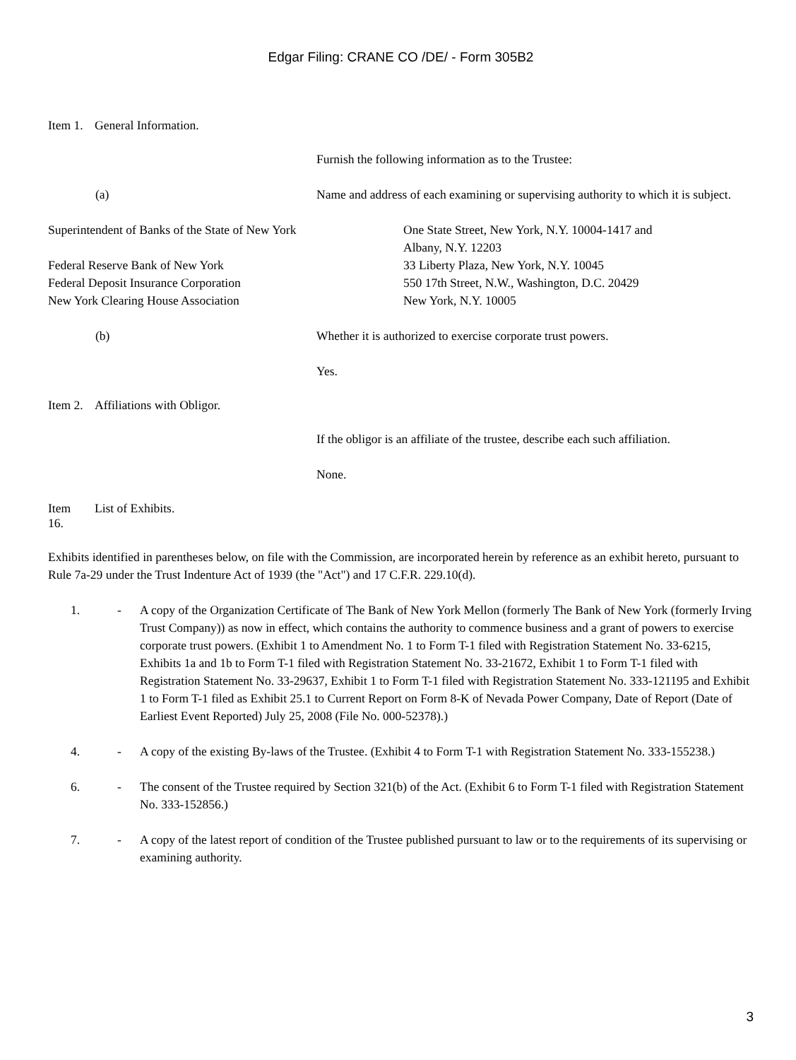Edgar Filing: CRANE CO /DE/ - Form 305B2
Item 1. General Information.
Furnish the following information as to the Trustee:
(a) Name and address of each examining or supervising authority to which it is subject.
| Superintendent of Banks of the State of New York | One State Street, New York, N.Y. 10004-1417 and Albany, N.Y. 12203 |
| Federal Reserve Bank of New York | 33 Liberty Plaza, New York, N.Y. 10045 |
| Federal Deposit Insurance Corporation | 550 17th Street, N.W., Washington, D.C. 20429 |
| New York Clearing House Association | New York, N.Y. 10005 |
(b) Whether it is authorized to exercise corporate trust powers.
Yes.
Item 2. Affiliations with Obligor.
If the obligor is an affiliate of the trustee, describe each such affiliation.
None.
Item
16. List of Exhibits.
Exhibits identified in parentheses below, on file with the Commission, are incorporated herein by reference as an exhibit hereto, pursuant to Rule 7a-29 under the Trust Indenture Act of 1939 (the "Act") and 17 C.F.R. 229.10(d).
1. - A copy of the Organization Certificate of The Bank of New York Mellon (formerly The Bank of New York (formerly Irving Trust Company)) as now in effect, which contains the authority to commence business and a grant of powers to exercise corporate trust powers. (Exhibit 1 to Amendment No. 1 to Form T-1 filed with Registration Statement No. 33-6215, Exhibits 1a and 1b to Form T-1 filed with Registration Statement No. 33-21672, Exhibit 1 to Form T-1 filed with Registration Statement No. 33-29637, Exhibit 1 to Form T-1 filed with Registration Statement No. 333-121195 and Exhibit 1 to Form T-1 filed as Exhibit 25.1 to Current Report on Form 8-K of Nevada Power Company, Date of Report (Date of Earliest Event Reported) July 25, 2008 (File No. 000-52378).)
4. - A copy of the existing By-laws of the Trustee. (Exhibit 4 to Form T-1 with Registration Statement No. 333-155238.)
6. - The consent of the Trustee required by Section 321(b) of the Act. (Exhibit 6 to Form T-1 filed with Registration Statement No. 333-152856.)
7. - A copy of the latest report of condition of the Trustee published pursuant to law or to the requirements of its supervising or examining authority.
3